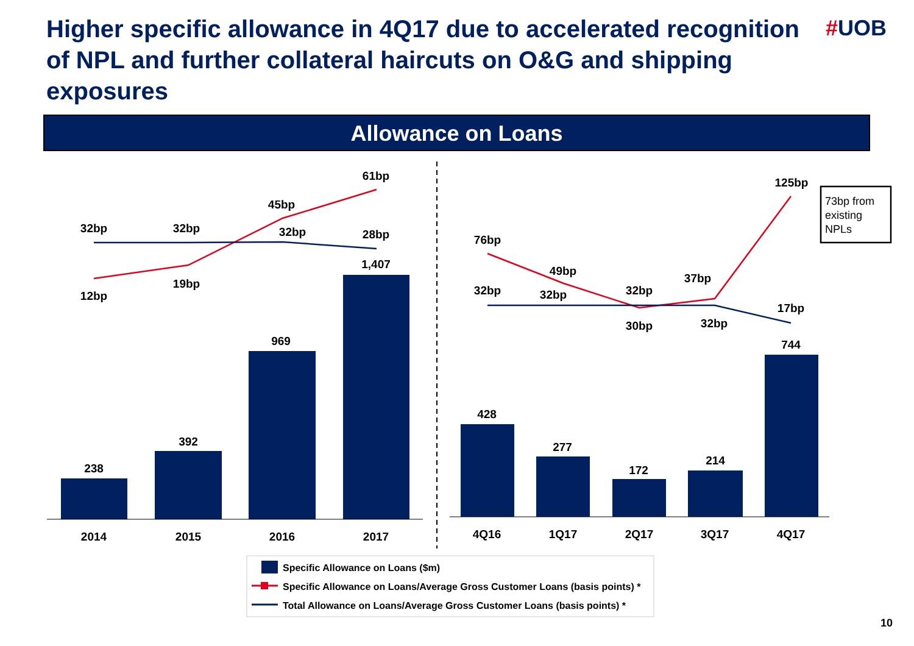Higher specific allowance in 4Q17 due to accelerated recognition of NPL and further collateral haircuts on O&G and shipping exposures
#UOB
Allowance on Loans
238
392
969
1,407
2014
2015
2016
2017
32bp
32bp
32bp
28bp
12bp
19bp
45bp
61bp
428
277
172
214
744
4Q16
1Q17
2Q17
3Q17
4Q17
76bp
49bp
30bp
37bp
125bp
32bp
32bp
32bp
32bp
17bp
73bp from
existing
NPLs
Specific Allowance on Loans ($m)
Specific Allowance on Loans/Average Gross Customer Loans (basis points) *
Total Allowance on Loans/Average Gross Customer Loans (basis points) *
10